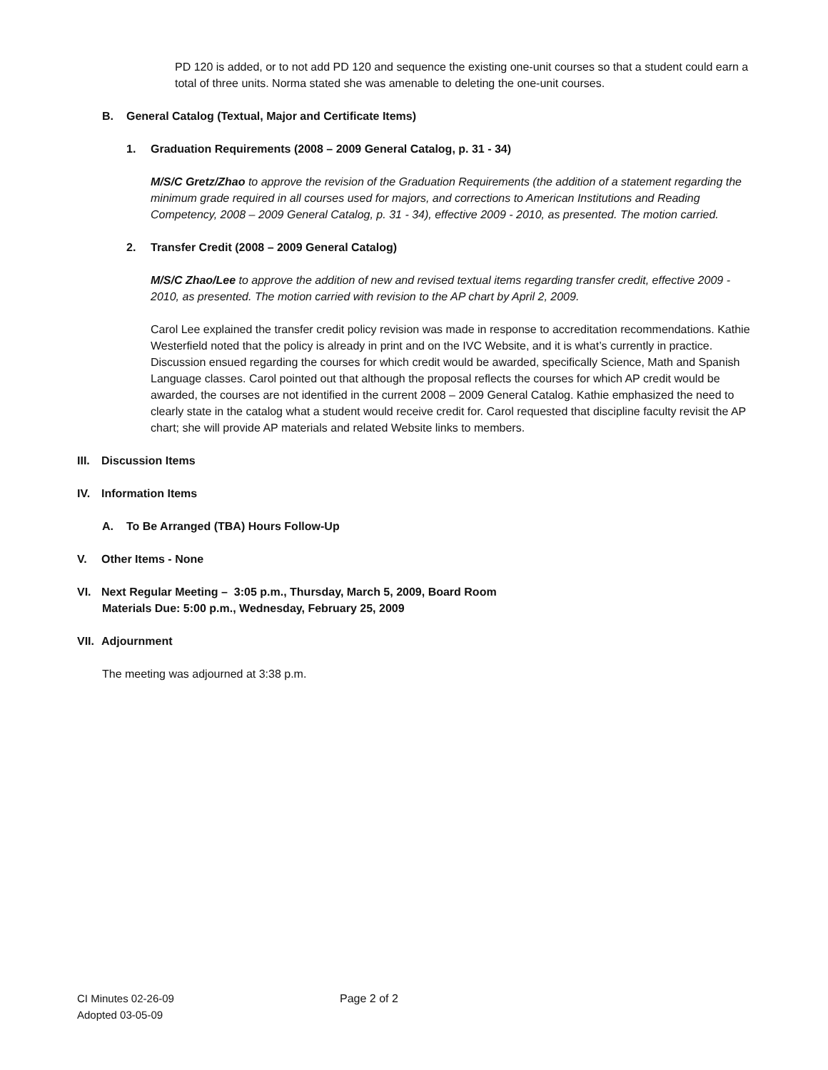PD 120 is added, or to not add PD 120 and sequence the existing one-unit courses so that a student could earn a total of three units. Norma stated she was amenable to deleting the one-unit courses.
B. General Catalog (Textual, Major and Certificate Items)
1. Graduation Requirements (2008 – 2009 General Catalog, p. 31 - 34)
M/S/C Gretz/Zhao to approve the revision of the Graduation Requirements (the addition of a statement regarding the minimum grade required in all courses used for majors, and corrections to American Institutions and Reading Competency, 2008 – 2009 General Catalog, p. 31 - 34), effective 2009 - 2010, as presented. The motion carried.
2. Transfer Credit (2008 – 2009 General Catalog)
M/S/C Zhao/Lee to approve the addition of new and revised textual items regarding transfer credit, effective 2009 - 2010, as presented. The motion carried with revision to the AP chart by April 2, 2009.
Carol Lee explained the transfer credit policy revision was made in response to accreditation recommendations. Kathie Westerfield noted that the policy is already in print and on the IVC Website, and it is what’s currently in practice. Discussion ensued regarding the courses for which credit would be awarded, specifically Science, Math and Spanish Language classes. Carol pointed out that although the proposal reflects the courses for which AP credit would be awarded, the courses are not identified in the current 2008 – 2009 General Catalog. Kathie emphasized the need to clearly state in the catalog what a student would receive credit for. Carol requested that discipline faculty revisit the AP chart; she will provide AP materials and related Website links to members.
III. Discussion Items
IV. Information Items
A. To Be Arranged (TBA) Hours Follow-Up
V. Other Items - None
VI. Next Regular Meeting – 3:05 p.m., Thursday, March 5, 2009, Board Room
Materials Due: 5:00 p.m., Wednesday, February 25, 2009
VII. Adjournment
The meeting was adjourned at 3:38 p.m.
CI Minutes 02-26-09
Adopted 03-05-09
Page 2 of 2